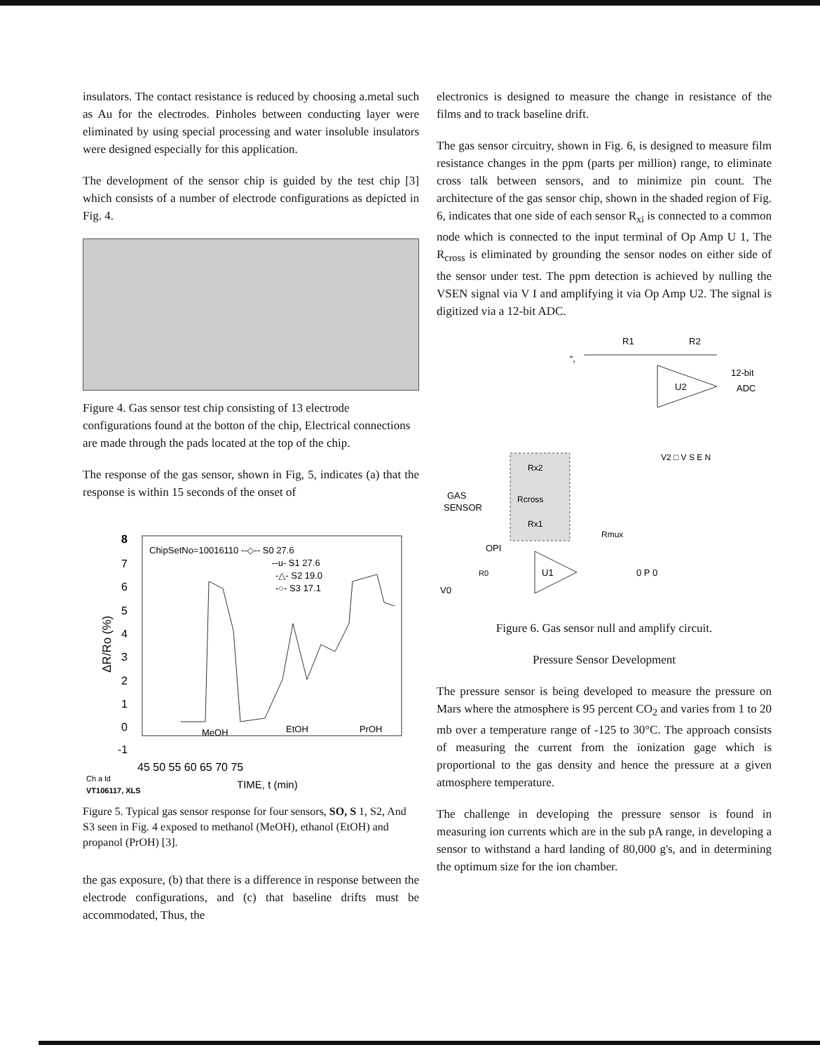insulators. The contact resistance is reduced by choosing a.metal such as Au for the electrodes. Pinholes between conducting layer were eliminated by using special processing and water insoluble insulators were designed especially for this application.
The development of the sensor chip is guided by the test chip [3] which consists of a number of electrode configurations as depicted in Fig. 4.
Figure 4. Gas sensor test chip consisting of 13 electrode configurations found at the botton of the chip, Electrical connections are made through the pads located at the top of the chip.
The response of the gas sensor, shown in Fig, 5, indicates (a) that the response is within 15 seconds of the onset of
8
7
6
5
4
3
2
1
0
-1
ΔR/Ro (%)
ChipSetNo=10016110 --◇-- S0 27.6
--u- S1 27.6
-△- S2 19.0
-○- S3 17.1
MeOH
EtOH
PrOH
45 50 55 60 65 70 75
Ch a ld
VT106117, XLS
TIME, t (min)
Figure 5. Typical gas sensor response for four sensors, SO, S 1, S2, And S3 seen in Fig. 4 exposed to methanol (MeOH), ethanol (EtOH) and propanol (PrOH) [3].
the gas exposure, (b) that there is a difference in response between the electrode configurations, and (c) that baseline drifts must be accommodated, Thus, the
electronics is designed to measure the change in resistance of the films and to track baseline drift.
The gas sensor circuitry, shown in Fig. 6, is designed to measure film resistance changes in the ppm (parts per million) range, to eliminate cross talk between sensors, and to minimize pin count. The architecture of the gas sensor chip, shown in the shaded region of Fig. 6, indicates that one side of each sensor R<sub>xi</sub> is connected to a common node which is connected to the input terminal of Op Amp U 1, The R<sub>cross</sub> is eliminated by grounding the sensor nodes on either side of the sensor under test. The ppm detection is achieved by nulling the VSEN signal via V I and amplifying it via Op Amp U2. The signal is digitized via a 12-bit ADC.
R1
R2
“,
U2
12-bit
ADC
Rx2
Rcross
Rx1
GAS
SENSOR
V2 □ V S E N
Rmux
OPI
U1
R0
V0
0 P 0
Figure 6. Gas sensor null and amplify circuit.
Pressure Sensor Development
The pressure sensor is being developed to measure the pressure on Mars where the atmosphere is 95 percent CO<sub>2</sub> and varies from 1 to 20 mb over a temperature range of -125 to 30°C. The approach consists of measuring the current from the ionization gage which is proportional to the gas density and hence the pressure at a given atmosphere temperature.
The challenge in developing the pressure sensor is found in measuring ion currents which are in the sub pA range, in developing a sensor to withstand a hard landing of 80,000 g's, and in determining the optimum size for the ion chamber.